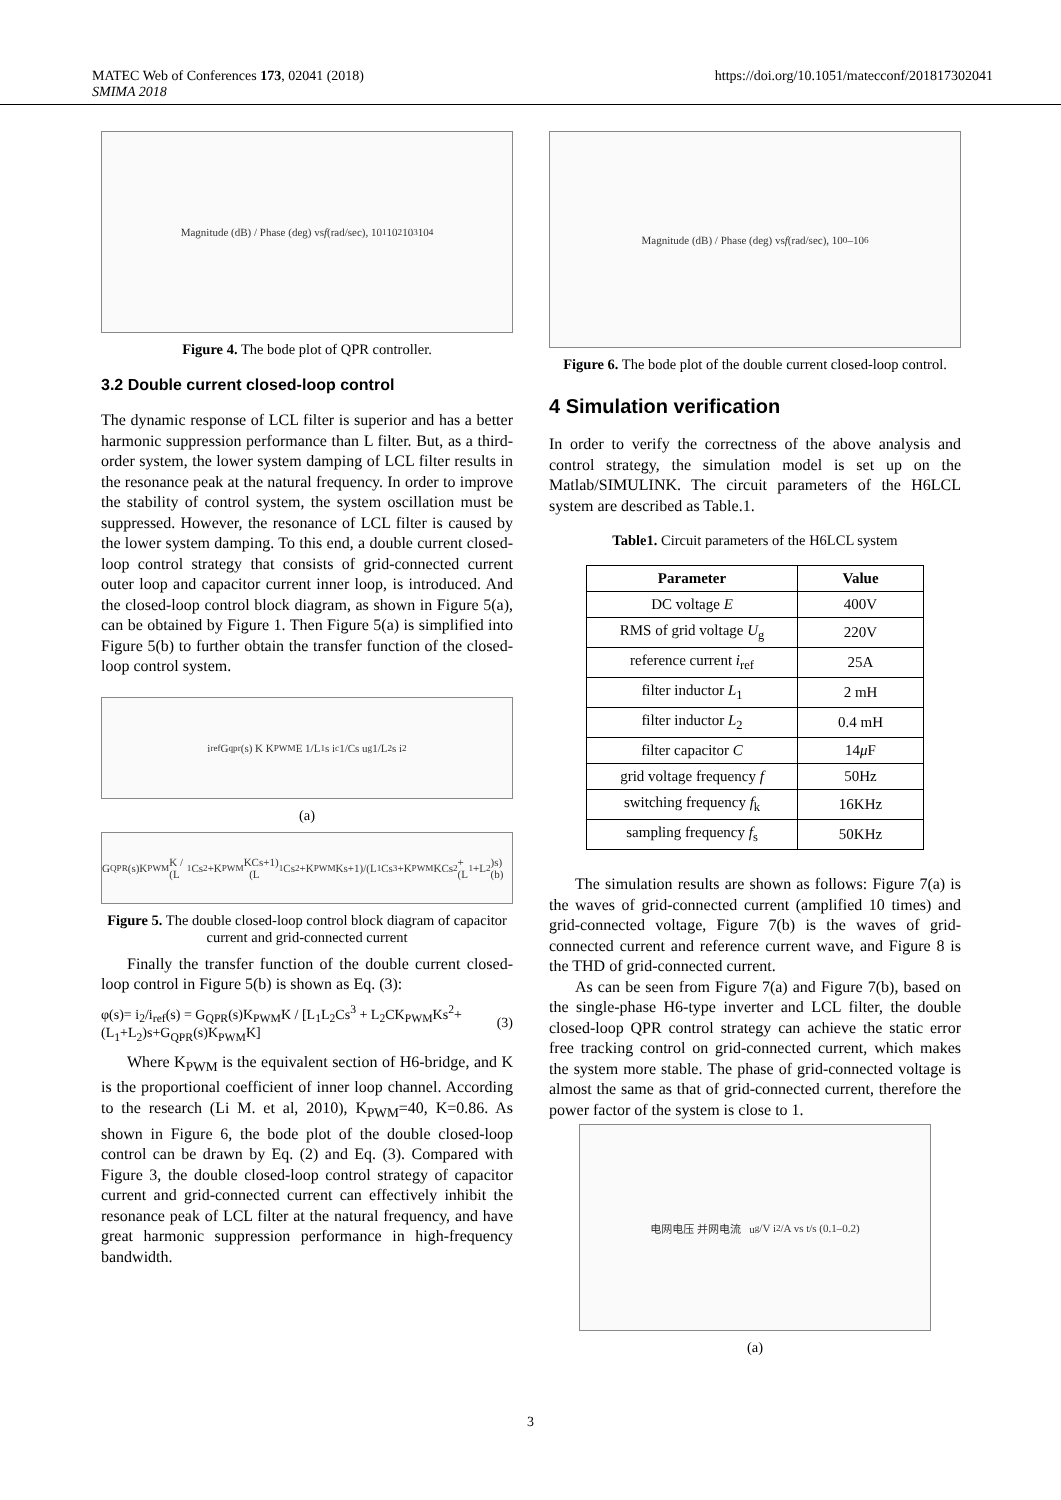MATEC Web of Conferences 173, 02041 (2018)
SMIMA 2018
https://doi.org/10.1051/matecconf/201817302041
Magnitude (dB) / Phase (deg) vs f (rad/sec), 10<sup>1</sup> 10<sup>2</sup> 10<sup>3</sup> 10<sup>4</sup>
Figure 4. The bode plot of QPR controller.
3.2 Double current closed-loop control
The dynamic response of LCL filter is superior and has a better harmonic suppression performance than L filter. But, as a third-order system, the lower system damping of LCL filter results in the resonance peak at the natural frequency. In order to improve the stability of control system, the system oscillation must be suppressed. However, the resonance of LCL filter is caused by the lower system damping. To this end, a double current closed-loop control strategy that consists of grid-connected current outer loop and capacitor current inner loop, is introduced. And the closed-loop control block diagram, as shown in Figure 5(a), can be obtained by Figure 1. Then Figure 5(a) is simplified into Figure 5(b) to further obtain the transfer function of the closed-loop control system.
i<sub>ref</sub> G<sub>qpr</sub>(s) K K<sub>PWM</sub> E 1/L<sub>1</sub>s i<sub>c</sub> 1/Cs u<sub>g</sub> 1/L<sub>2</sub>s i<sub>2</sub>
(a)
G<sub>QPR</sub>(s)K<sub>PWM</sub>K / (L<sub>1</sub>Cs<sup>2</sup>+K<sub>PWM</sub>KCs+1) (L<sub>1</sub>Cs<sup>2</sup>+K<sub>PWM</sub>Ks+1)/(L<sub>1</sub>Cs<sup>3</sup>+K<sub>PWM</sub>KCs<sup>2</sup>+(L<sub>1</sub>+L<sub>2</sub>)s) (b)
Figure 5. The double closed-loop control block diagram of capacitor current and grid-connected current
Finally the transfer function of the double current closed-loop control in Figure 5(b) is shown as Eq. (3):
φ(s)= i<sub>2</sub>/i<sub>ref</sub>(s) = G<sub>QPR</sub>(s)K<sub>PWM</sub>K / [L<sub>1</sub>L<sub>2</sub>Cs<sup>3</sup> + L<sub>2</sub>CK<sub>PWM</sub>Ks<sup>2</sup>+(L<sub>1</sub>+L<sub>2</sub>)s+G<sub>QPR</sub>(s)K<sub>PWM</sub>K] (3)
Where K<sub>PWM</sub> is the equivalent section of H6-bridge, and K is the proportional coefficient of inner loop channel. According to the research (Li M. et al, 2010), K<sub>PWM</sub>=40, K=0.86. As shown in Figure 6, the bode plot of the double closed-loop control can be drawn by Eq. (2) and Eq. (3). Compared with Figure 3, the double closed-loop control strategy of capacitor current and grid-connected current can effectively inhibit the resonance peak of LCL filter at the natural frequency, and have great harmonic suppression performance in high-frequency bandwidth.
Magnitude (dB) / Phase (deg) vs f (rad/sec), 10<sup>0</sup>–10<sup>6</sup>
Figure 6. The bode plot of the double current closed-loop control.
4 Simulation verification
In order to verify the correctness of the above analysis and control strategy, the simulation model is set up on the Matlab/SIMULINK. The circuit parameters of the H6LCL system are described as Table.1.
Table1. Circuit parameters of the H6LCL system
| Parameter | Value |
| --- | --- |
| DC voltage E | 400V |
| RMS of grid voltage U<sub>g</sub> | 220V |
| reference current i<sub>ref</sub> | 25A |
| filter inductor L<sub>1</sub> | 2 mH |
| filter inductor L<sub>2</sub> | 0.4 mH |
| filter capacitor C | 14 μ F |
| grid voltage frequency f | 50Hz |
| switching frequency f<sub>k</sub> | 16KHz |
| sampling frequency f<sub>s</sub> | 50KHz |
The simulation results are shown as follows: Figure 7(a) is the waves of grid-connected current (amplified 10 times) and grid-connected voltage, Figure 7(b) is the waves of grid-connected current and reference current wave, and Figure 8 is the THD of grid-connected current.
As can be seen from Figure 7(a) and Figure 7(b), based on the single-phase H6-type inverter and LCL filter, the double closed-loop QPR control strategy can achieve the static error free tracking control on grid-connected current, which makes the system more stable. The phase of grid-connected voltage is almost the same as that of grid-connected current, therefore the power factor of the system is close to 1.
电网电压 并网电流 u<sub>g</sub>/V i<sub>2</sub>/A vs t/s (0.1–0.2)
(a)
3